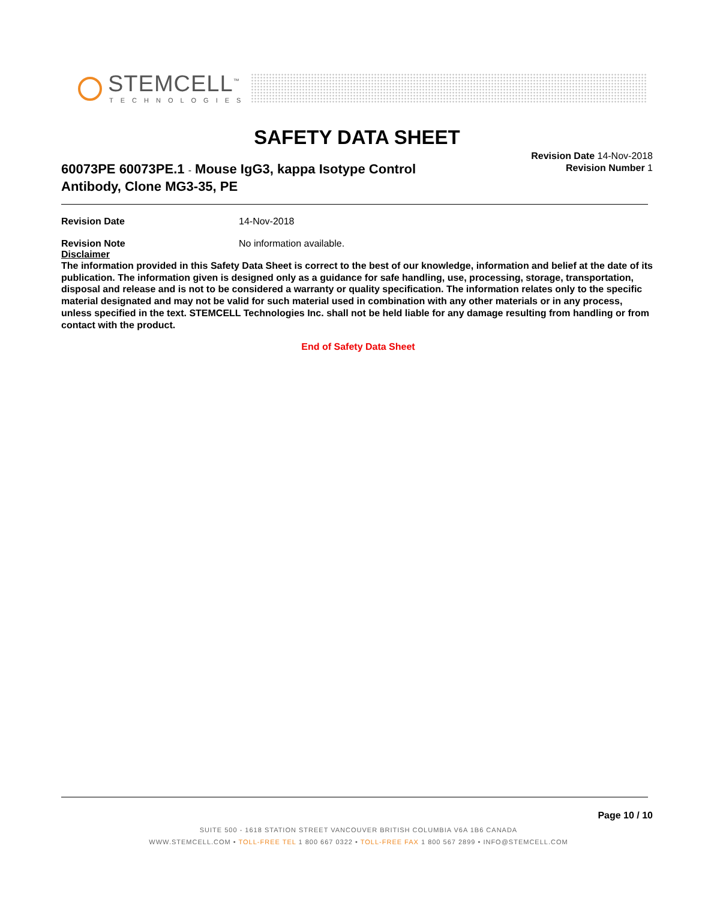STEMCELL<sup>™</sup>
TECHNOLOGIES
SAFETY DATA SHEET
Revision Date 14-Nov-2018
Revision Number 1
60073PE 60073PE.1 - Mouse IgG3, kappa Isotype Control
Antibody, Clone MG3-35, PE
Revision Date 14-Nov-2018
Revision Note No information available.
Disclaimer
The information provided in this Safety Data Sheet is correct to the best of our knowledge, information and belief at the date of its publication. The information given is designed only as a guidance for safe handling, use, processing, storage, transportation, disposal and release and is not to be considered a warranty or quality specification. The information relates only to the specific material designated and may not be valid for such material used in combination with any other materials or in any process, unless specified in the text. STEMCELL Technologies Inc. shall not be held liable for any damage resulting from handling or from contact with the product.
End of Safety Data Sheet
Page 10 / 10
SUITE 500 - 1618 STATION STREET VANCOUVER BRITISH COLUMBIA V6A 1B6 CANADA
WWW.STEMCELL.COM • TOLL-FREE TEL 1 800 667 0322 • TOLL-FREE FAX 1 800 567 2899 • INFO@STEMCELL.COM